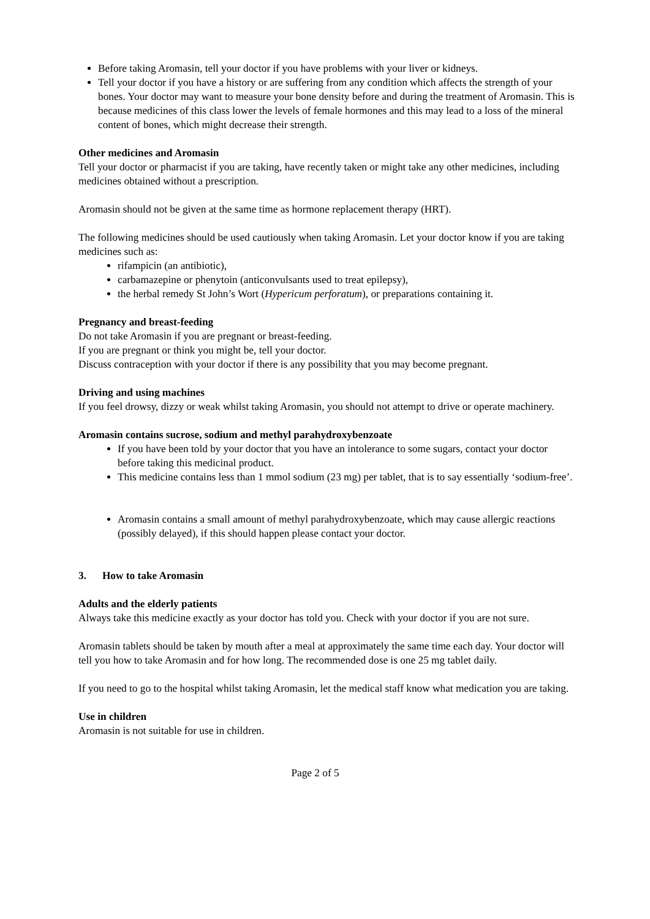Before taking Aromasin, tell your doctor if you have problems with your liver or kidneys.
Tell your doctor if you have a history or are suffering from any condition which affects the strength of your bones. Your doctor may want to measure your bone density before and during the treatment of Aromasin. This is because medicines of this class lower the levels of female hormones and this may lead to a loss of the mineral content of bones, which might decrease their strength.
Other medicines and Aromasin
Tell your doctor or pharmacist if you are taking, have recently taken or might take any other medicines, including medicines obtained without a prescription.
Aromasin should not be given at the same time as hormone replacement therapy (HRT).
The following medicines should be used cautiously when taking Aromasin. Let your doctor know if you are taking medicines such as:
rifampicin (an antibiotic),
carbamazepine or phenytoin (anticonvulsants used to treat epilepsy),
the herbal remedy St John’s Wort (Hypericum perforatum), or preparations containing it.
Pregnancy and breast-feeding
Do not take Aromasin if you are pregnant or breast-feeding.
If you are pregnant or think you might be, tell your doctor.
Discuss contraception with your doctor if there is any possibility that you may become pregnant.
Driving and using machines
If you feel drowsy, dizzy or weak whilst taking Aromasin, you should not attempt to drive or operate machinery.
Aromasin contains sucrose, sodium and methyl parahydroxybenzoate
If you have been told by your doctor that you have an intolerance to some sugars, contact your doctor before taking this medicinal product.
This medicine contains less than 1 mmol sodium (23 mg) per tablet, that is to say essentially ‘sodium-free’.
Aromasin contains a small amount of methyl parahydroxybenzoate, which may cause allergic reactions (possibly delayed), if this should happen please contact your doctor.
3. How to take Aromasin
Adults and the elderly patients
Always take this medicine exactly as your doctor has told you. Check with your doctor if you are not sure.
Aromasin tablets should be taken by mouth after a meal at approximately the same time each day. Your doctor will tell you how to take Aromasin and for how long. The recommended dose is one 25 mg tablet daily.
If you need to go to the hospital whilst taking Aromasin, let the medical staff know what medication you are taking.
Use in children
Aromasin is not suitable for use in children.
Page 2 of 5